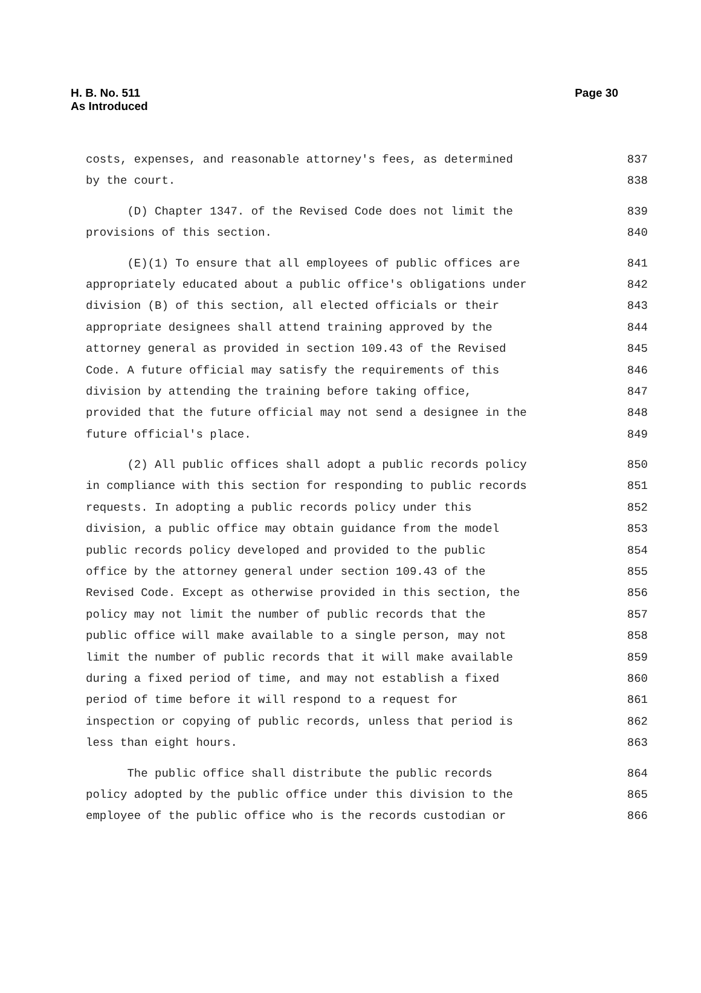H. B. No. 511
As Introduced
Page 30
costs, expenses, and reasonable attorney's fees, as determined 837
by the court. 838
(D) Chapter 1347. of the Revised Code does not limit the 839
provisions of this section. 840
(E)(1) To ensure that all employees of public offices are 841
appropriately educated about a public office's obligations under 842
division (B) of this section, all elected officials or their 843
appropriate designees shall attend training approved by the 844
attorney general as provided in section 109.43 of the Revised 845
Code. A future official may satisfy the requirements of this 846
division by attending the training before taking office, 847
provided that the future official may not send a designee in the 848
future official's place. 849
(2) All public offices shall adopt a public records policy 850
in compliance with this section for responding to public records 851
requests. In adopting a public records policy under this 852
division, a public office may obtain guidance from the model 853
public records policy developed and provided to the public 854
office by the attorney general under section 109.43 of the 855
Revised Code. Except as otherwise provided in this section, the 856
policy may not limit the number of public records that the 857
public office will make available to a single person, may not 858
limit the number of public records that it will make available 859
during a fixed period of time, and may not establish a fixed 860
period of time before it will respond to a request for 861
inspection or copying of public records, unless that period is 862
less than eight hours. 863
The public office shall distribute the public records 864
policy adopted by the public office under this division to the 865
employee of the public office who is the records custodian or 866